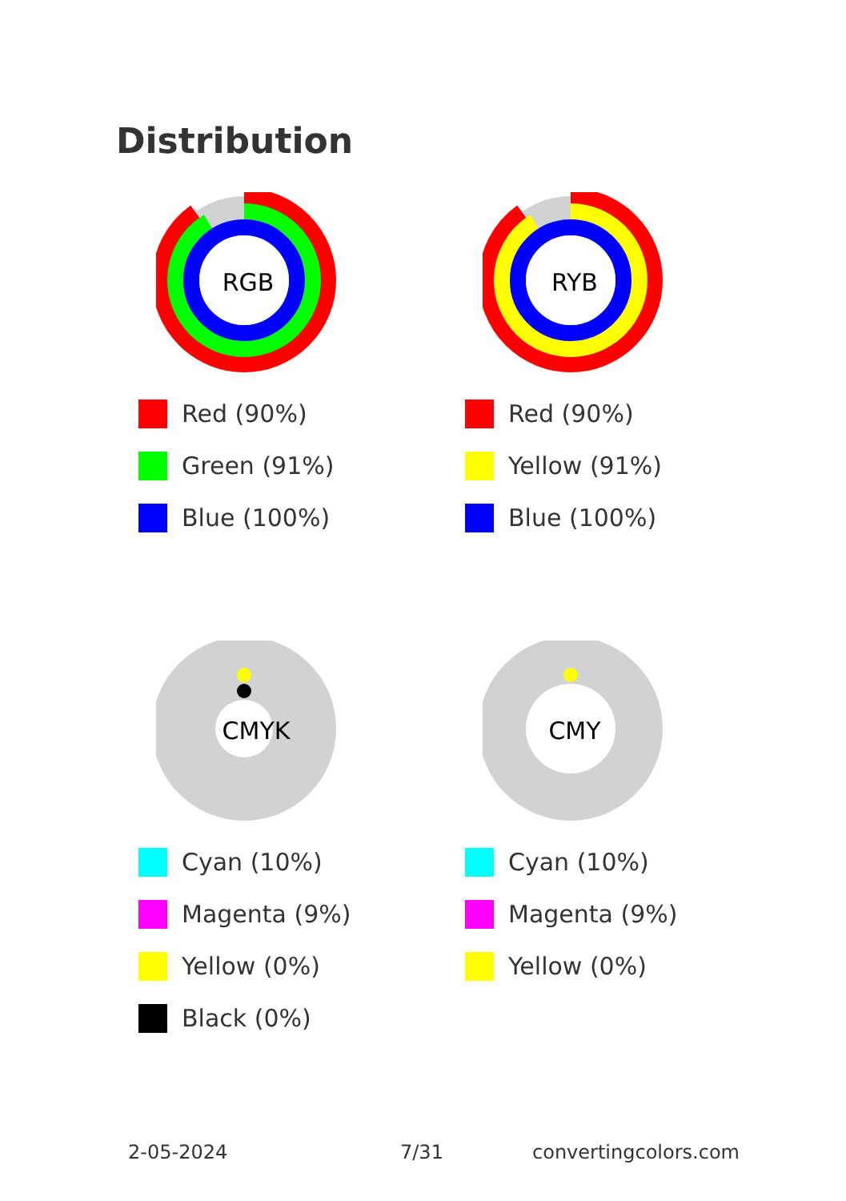Distribution
RGB
Red (90%)
Green (91%)
Blue (100%)
RYB
Red (90%)
Yellow (91%)
Blue (100%)
CMYK
Cyan (10%)
Magenta (9%)
Yellow (0%)
Black (0%)
CMY
Cyan (10%)
Magenta (9%)
Yellow (0%)
2-05-2024 7/31 convertingcolors.com